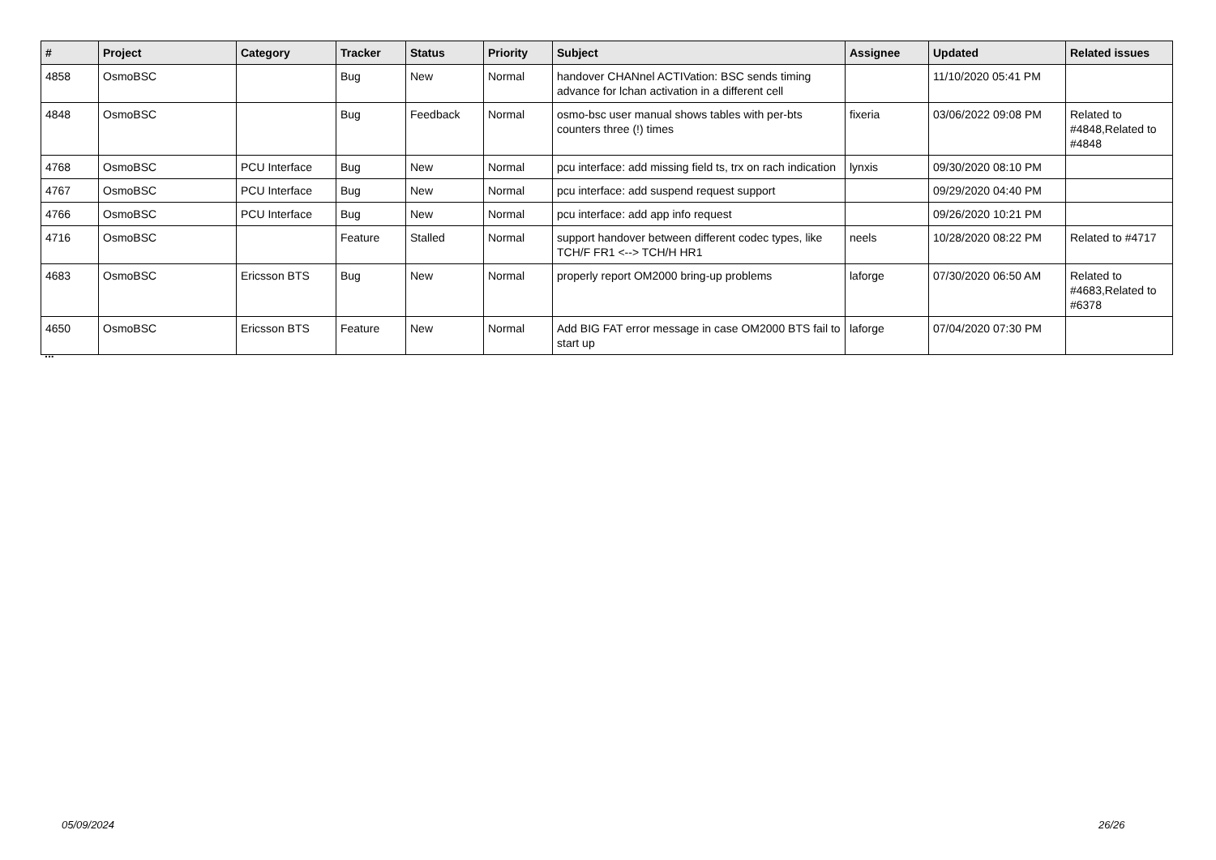| # | Project | Category | Tracker | Status | Priority | Subject | Assignee | Updated | Related issues |
| --- | --- | --- | --- | --- | --- | --- | --- | --- | --- |
| 4858 | OsmoBSC | | Bug | New | Normal | handover CHANnel ACTIVation: BSC sends timing advance for lchan activation in a different cell | | 11/10/2020 05:41 PM | |
| 4848 | OsmoBSC | | Bug | Feedback | Normal | osmo-bsc user manual shows tables with per-bts counters three (!) times | fixeria | 03/06/2022 09:08 PM | Related to #4848,Related to #4848 |
| 4768 | OsmoBSC | PCU Interface | Bug | New | Normal | pcu interface: add missing field ts, trx on rach indication | lynxis | 09/30/2020 08:10 PM | |
| 4767 | OsmoBSC | PCU Interface | Bug | New | Normal | pcu interface: add suspend request support | | 09/29/2020 04:40 PM | |
| 4766 | OsmoBSC | PCU Interface | Bug | New | Normal | pcu interface: add app info request | | 09/26/2020 10:21 PM | |
| 4716 | OsmoBSC | | Feature | Stalled | Normal | support handover between different codec types, like TCH/F FR1 <--> TCH/H HR1 | neels | 10/28/2020 08:22 PM | Related to #4717 |
| 4683 | OsmoBSC | Ericsson BTS | Bug | New | Normal | properly report OM2000 bring-up problems | laforge | 07/30/2020 06:50 AM | Related to #4683,Related to #6378 |
| 4650 | OsmoBSC | Ericsson BTS | Feature | New | Normal | Add BIG FAT error message in case OM2000 BTS fail to start up | laforge | 07/04/2020 07:30 PM | |
...
05/09/2024 26/26